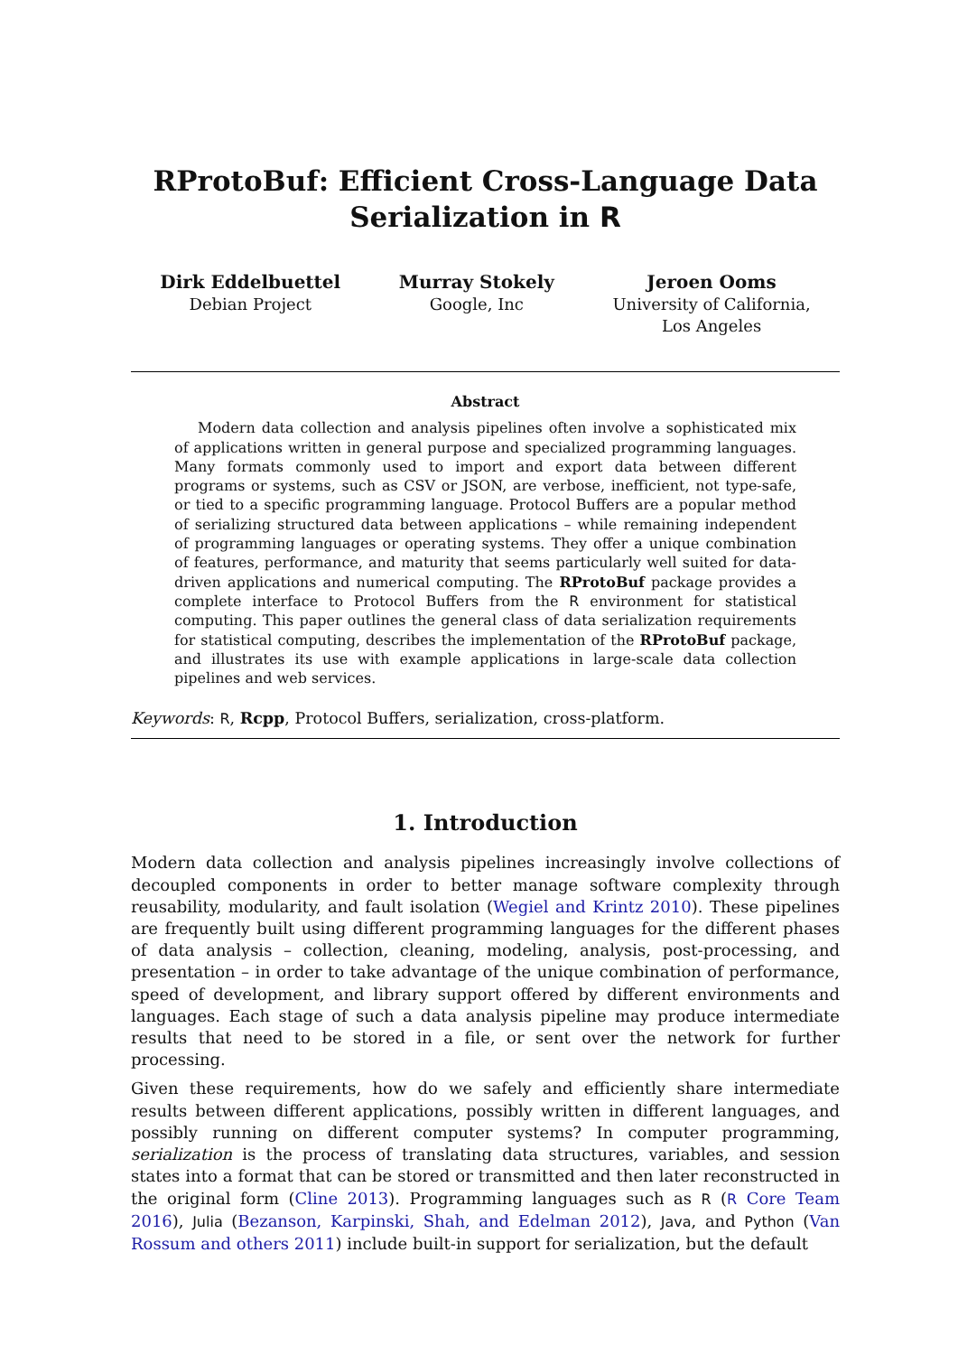RProtoBuf: Efficient Cross-Language Data
Serialization in R
Dirk Eddelbuettel
Debian Project
Murray Stokely
Google, Inc
Jeroen Ooms
University of California,
Los Angeles
Abstract
Modern data collection and analysis pipelines often involve a sophisticated mix of applications written in general purpose and specialized programming languages. Many formats commonly used to import and export data between different programs or systems, such as CSV or JSON, are verbose, inefficient, not type-safe, or tied to a specific programming language. Protocol Buffers are a popular method of serializing structured data between applications – while remaining independent of programming languages or operating systems. They offer a unique combination of features, performance, and maturity that seems particularly well suited for data-driven applications and numerical computing. The RProtoBuf package provides a complete interface to Protocol Buffers from the R environment for statistical computing. This paper outlines the general class of data serialization requirements for statistical computing, describes the implementation of the RProtoBuf package, and illustrates its use with example applications in large-scale data collection pipelines and web services.
Keywords: R, Rcpp, Protocol Buffers, serialization, cross-platform.
1. Introduction
Modern data collection and analysis pipelines increasingly involve collections of decoupled components in order to better manage software complexity through reusability, modularity, and fault isolation (Wegiel and Krintz 2010). These pipelines are frequently built using different programming languages for the different phases of data analysis – collection, cleaning, modeling, analysis, post-processing, and presentation – in order to take advantage of the unique combination of performance, speed of development, and library support offered by different environments and languages. Each stage of such a data analysis pipeline may produce intermediate results that need to be stored in a file, or sent over the network for further processing.
Given these requirements, how do we safely and efficiently share intermediate results between different applications, possibly written in different languages, and possibly running on different computer systems? In computer programming, serialization is the process of translating data structures, variables, and session states into a format that can be stored or transmitted and then later reconstructed in the original form (Cline 2013). Programming languages such as R (R Core Team 2016), Julia (Bezanson, Karpinski, Shah, and Edelman 2012), Java, and Python (Van Rossum and others 2011) include built-in support for serialization, but the default